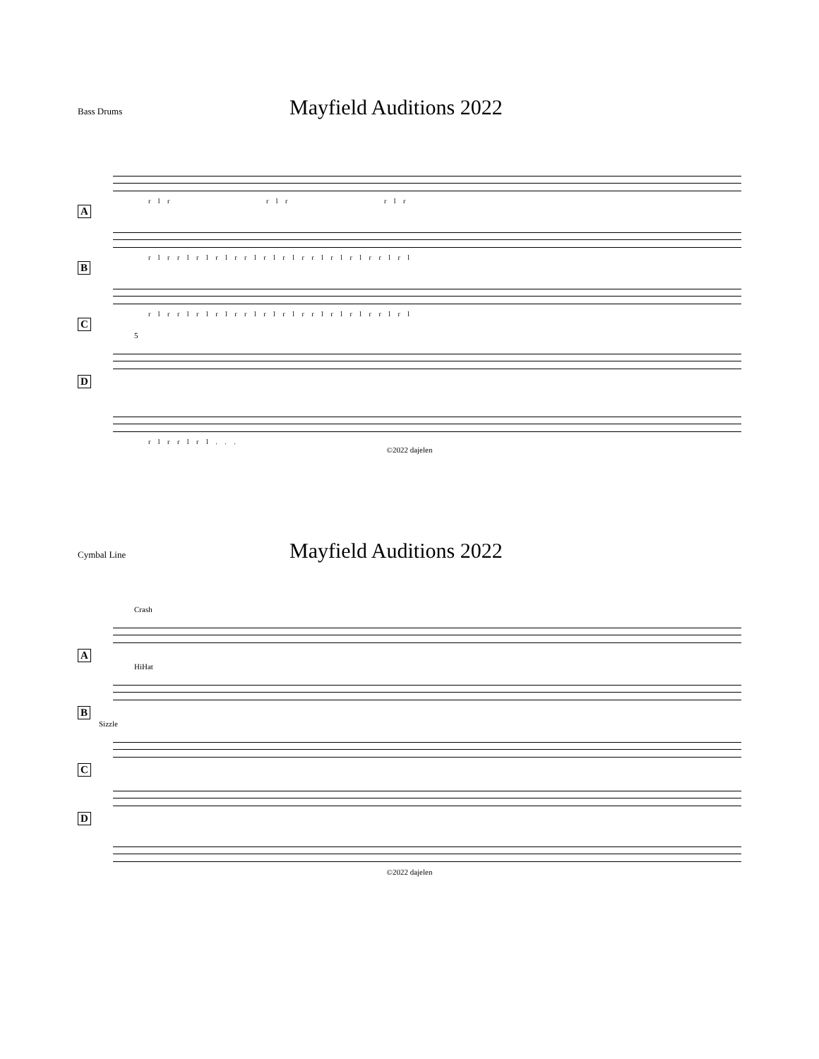Bass Drums
Mayfield Auditions 2022
r l r r l r r l r
A
r l r r l r l r l r r l r l r l r r l r l r l r r l r l
B
r l r r l r l r l r r l r l r l r r l r l r l r r l r l
C
5
D
r l r r l r l . . .
©2022 dajelen
Cymbal Line
Mayfield Auditions 2022
Crash
A
HiHat
B
Sizzle
C D
©2022 dajelen